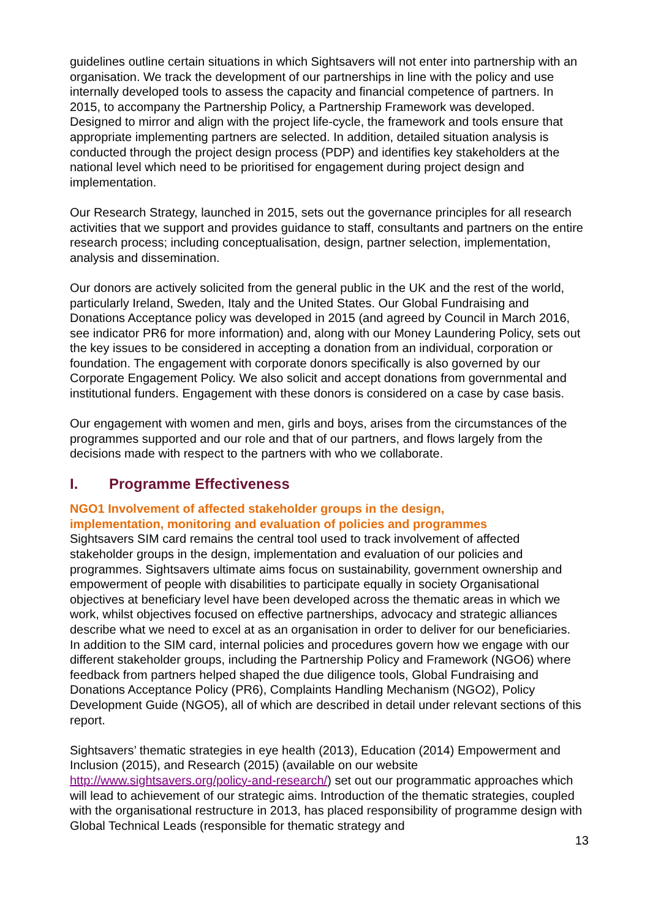guidelines outline certain situations in which Sightsavers will not enter into partnership with an organisation. We track the development of our partnerships in line with the policy and use internally developed tools to assess the capacity and financial competence of partners. In 2015, to accompany the Partnership Policy, a Partnership Framework was developed. Designed to mirror and align with the project life-cycle, the framework and tools ensure that appropriate implementing partners are selected. In addition, detailed situation analysis is conducted through the project design process (PDP) and identifies key stakeholders at the national level which need to be prioritised for engagement during project design and implementation.
Our Research Strategy, launched in 2015, sets out the governance principles for all research activities that we support and provides guidance to staff, consultants and partners on the entire research process; including conceptualisation, design, partner selection, implementation, analysis and dissemination.
Our donors are actively solicited from the general public in the UK and the rest of the world, particularly Ireland, Sweden, Italy and the United States. Our Global Fundraising and Donations Acceptance policy was developed in 2015 (and agreed by Council in March 2016, see indicator PR6 for more information) and, along with our Money Laundering Policy, sets out the key issues to be considered in accepting a donation from an individual, corporation or foundation. The engagement with corporate donors specifically is also governed by our Corporate Engagement Policy. We also solicit and accept donations from governmental and institutional funders. Engagement with these donors is considered on a case by case basis.
Our engagement with women and men, girls and boys, arises from the circumstances of the programmes supported and our role and that of our partners, and flows largely from the decisions made with respect to the partners with who we collaborate.
I. Programme Effectiveness
NGO1 Involvement of affected stakeholder groups in the design,
implementation, monitoring and evaluation of policies and programmes
Sightsavers SIM card remains the central tool used to track involvement of affected stakeholder groups in the design, implementation and evaluation of our policies and programmes. Sightsavers ultimate aims focus on sustainability, government ownership and empowerment of people with disabilities to participate equally in society Organisational objectives at beneficiary level have been developed across the thematic areas in which we work, whilst objectives focused on effective partnerships, advocacy and strategic alliances describe what we need to excel at as an organisation in order to deliver for our beneficiaries. In addition to the SIM card, internal policies and procedures govern how we engage with our different stakeholder groups, including the Partnership Policy and Framework (NGO6) where feedback from partners helped shaped the due diligence tools, Global Fundraising and Donations Acceptance Policy (PR6), Complaints Handling Mechanism (NGO2), Policy Development Guide (NGO5), all of which are described in detail under relevant sections of this report.
Sightsavers’ thematic strategies in eye health (2013), Education (2014) Empowerment and Inclusion (2015), and Research (2015) (available on our website http://www.sightsavers.org/policy-and-research/) set out our programmatic approaches which will lead to achievement of our strategic aims. Introduction of the thematic strategies, coupled with the organisational restructure in 2013, has placed responsibility of programme design with Global Technical Leads (responsible for thematic strategy and
13